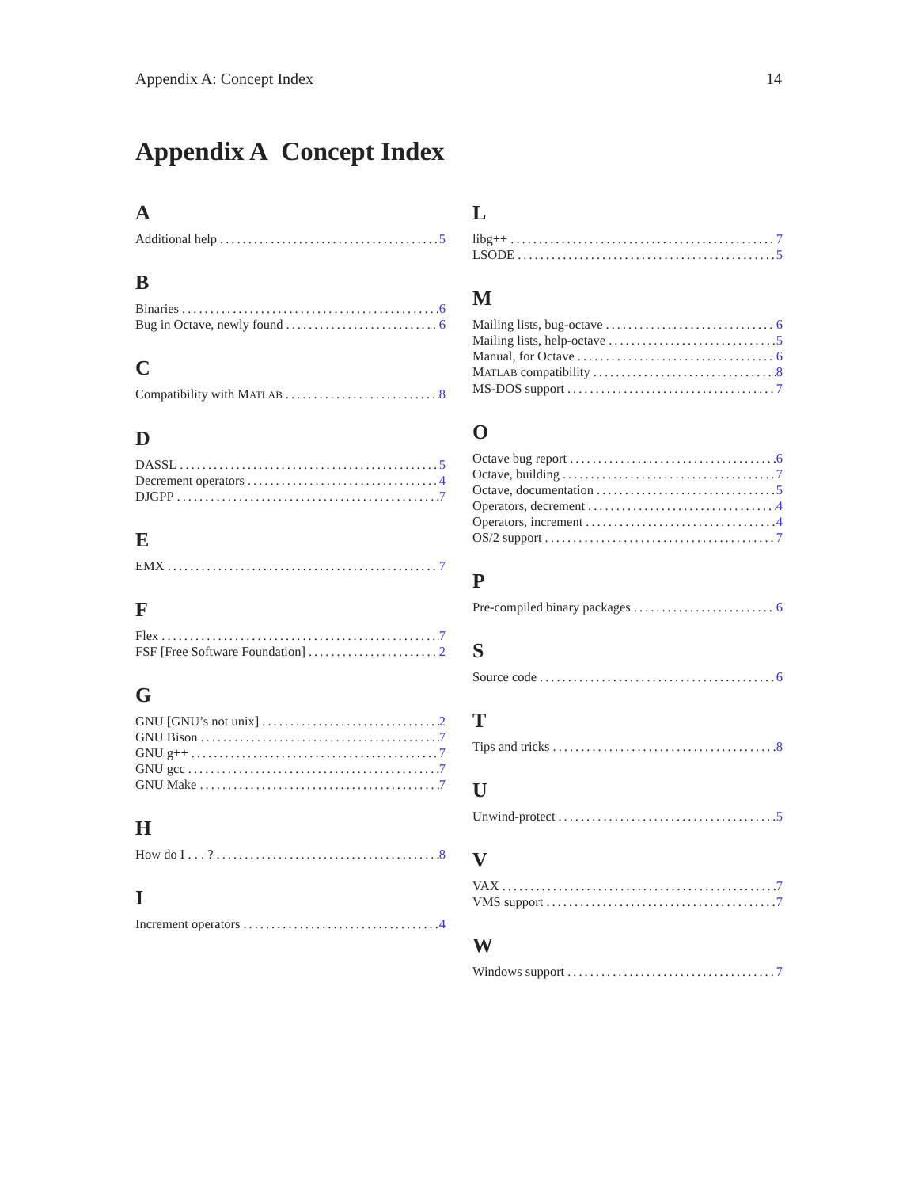Appendix A: Concept Index 14
Appendix A Concept Index
A
Additional help 5
B
Binaries 6
Bug in Octave, newly found 6
C
Compatibility with MATLAB 8
D
DASSL 5
Decrement operators 4
DJGPP 7
E
EMX 7
F
Flex 7
FSF [Free Software Foundation] 2
G
GNU [GNU’s not unix] 2
GNU Bison 7
GNU g++ 7
GNU gcc 7
GNU Make 7
H
How do I . . . ? 8
I
Increment operators 4
L
libg++ 7
LSODE 5
M
Mailing lists, bug-octave 6
Mailing lists, help-octave 5
Manual, for Octave 6
MATLAB compatibility 8
MS-DOS support 7
O
Octave bug report 6
Octave, building 7
Octave, documentation 5
Operators, decrement 4
Operators, increment 4
OS/2 support 7
P
Pre-compiled binary packages 6
S
Source code 6
T
Tips and tricks 8
U
Unwind-protect 5
V
VAX 7
VMS support 7
W
Windows support 7